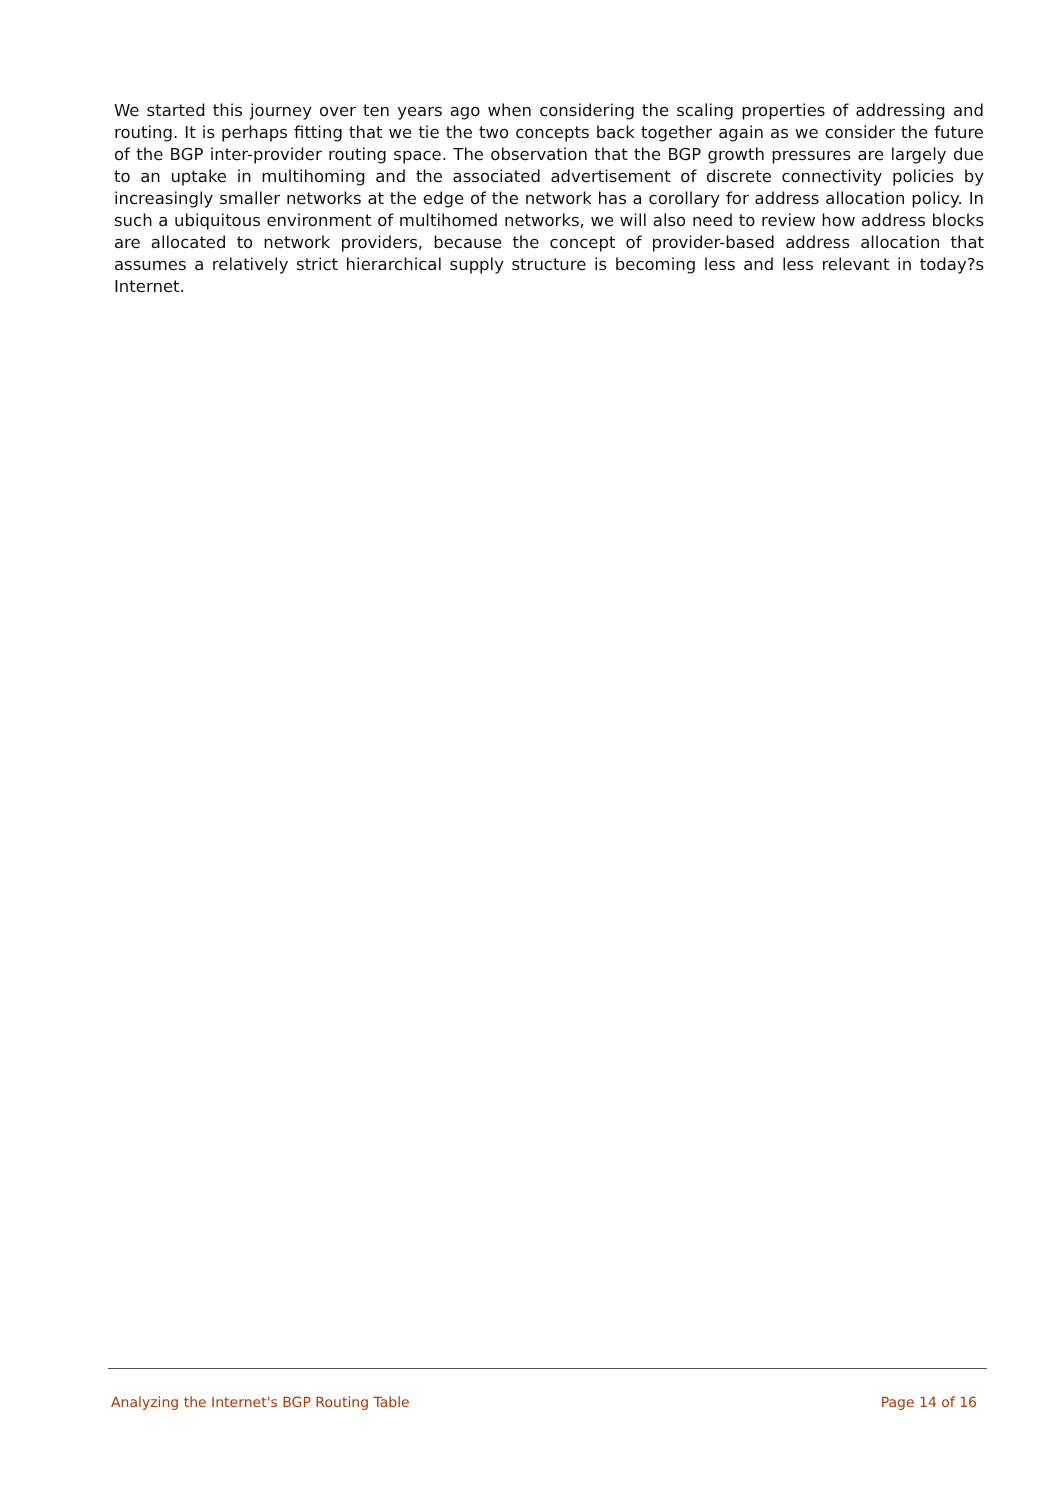We started this journey over ten years ago when considering the scaling properties of addressing and routing. It is perhaps fitting that we tie the two concepts back together again as we consider the future of the BGP inter-provider routing space. The observation that the BGP growth pressures are largely due to an uptake in multihoming and the associated advertisement of discrete connectivity policies by increasingly smaller networks at the edge of the network has a corollary for address allocation policy. In such a ubiquitous environment of multihomed networks, we will also need to review how address blocks are allocated to network providers, because the concept of provider-based address allocation that assumes a relatively strict hierarchical supply structure is becoming less and less relevant in today?s Internet.
Analyzing the Internet's BGP Routing Table Page 14 of 16